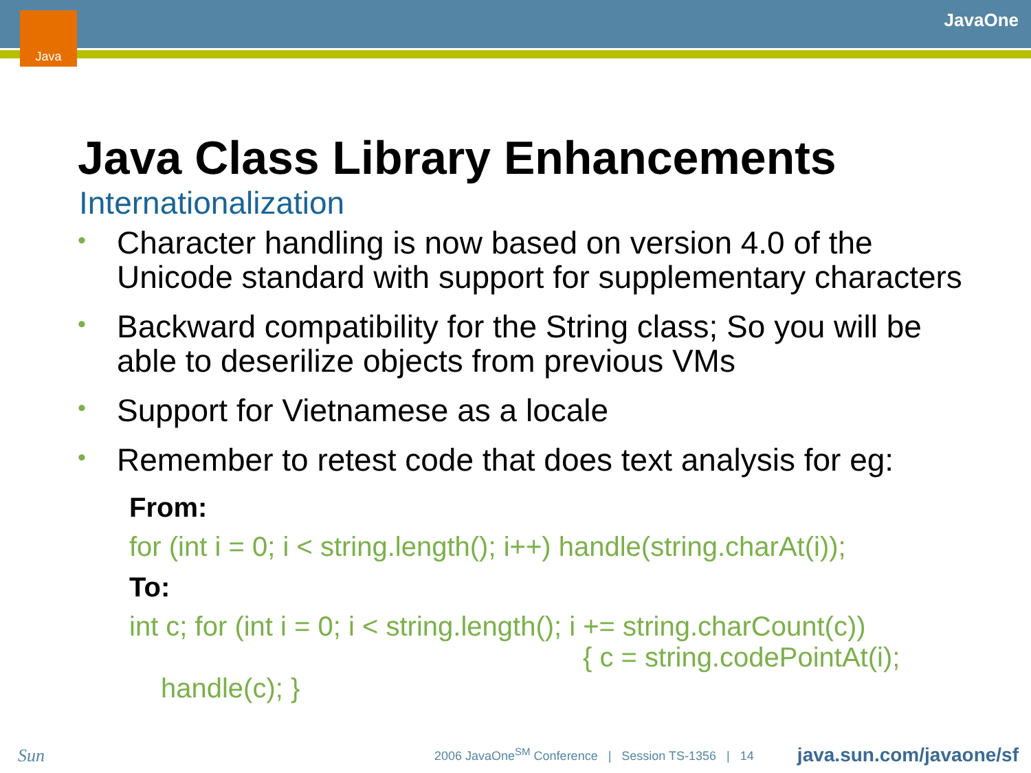Java JavaOne
Java Class Library Enhancements
Internationalization
• Character handling is now based on version 4.0 of the Unicode standard with support for supplementary characters
• Backward compatibility for the String class; So you will be able to deserilize objects from previous VMs
• Support for Vietnamese as a locale
• Remember to retest code that does text analysis for eg:
From:
for (int i = 0; i < string.length(); i++) handle(string.charAt(i));
To:
int c; for (int i = 0; i < string.length(); i += string.charCount(c))
{ c = string.codePointAt(i);
handle(c); }
Sun
2006 JavaOne<sup>SM</sup> Conference | Session TS-1356 | 14
java.sun.com/javaone/sf